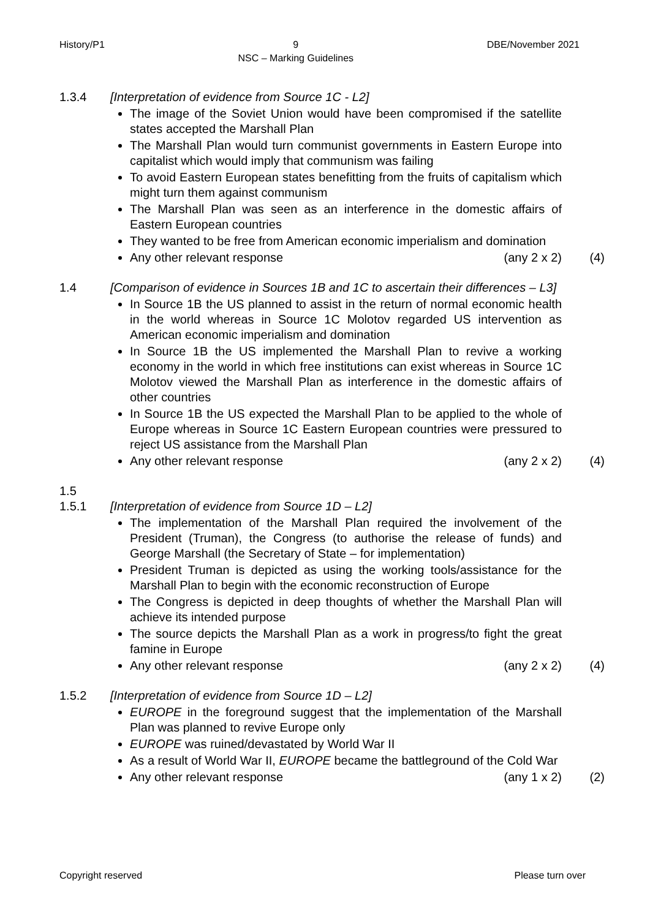History/P1 9
NSC – Marking Guidelines DBE/November 2021
1.3.4 [Interpretation of evidence from Source 1C - L2]
The image of the Soviet Union would have been compromised if the satellite states accepted the Marshall Plan
The Marshall Plan would turn communist governments in Eastern Europe into capitalist which would imply that communism was failing
To avoid Eastern European states benefitting from the fruits of capitalism which might turn them against communism
The Marshall Plan was seen as an interference in the domestic affairs of Eastern European countries
They wanted to be free from American economic imperialism and domination
Any other relevant response (any 2 x 2) (4)
1.4 [Comparison of evidence in Sources 1B and 1C to ascertain their differences – L3]
In Source 1B the US planned to assist in the return of normal economic health in the world whereas in Source 1C Molotov regarded US intervention as American economic imperialism and domination
In Source 1B the US implemented the Marshall Plan to revive a working economy in the world in which free institutions can exist whereas in Source 1C Molotov viewed the Marshall Plan as interference in the domestic affairs of other countries
In Source 1B the US expected the Marshall Plan to be applied to the whole of Europe whereas in Source 1C Eastern European countries were pressured to reject US assistance from the Marshall Plan
Any other relevant response (any 2 x 2) (4)
1.5
1.5.1 [Interpretation of evidence from Source 1D – L2]
The implementation of the Marshall Plan required the involvement of the President (Truman), the Congress (to authorise the release of funds) and George Marshall (the Secretary of State – for implementation)
President Truman is depicted as using the working tools/assistance for the Marshall Plan to begin with the economic reconstruction of Europe
The Congress is depicted in deep thoughts of whether the Marshall Plan will achieve its intended purpose
The source depicts the Marshall Plan as a work in progress/to fight the great famine in Europe
Any other relevant response (any 2 x 2) (4)
1.5.2 [Interpretation of evidence from Source 1D – L2]
EUROPE in the foreground suggest that the implementation of the Marshall Plan was planned to revive Europe only
EUROPE was ruined/devastated by World War II
As a result of World War II, EUROPE became the battleground of the Cold War
Any other relevant response (any 1 x 2) (2)
Copyright reserved Please turn over